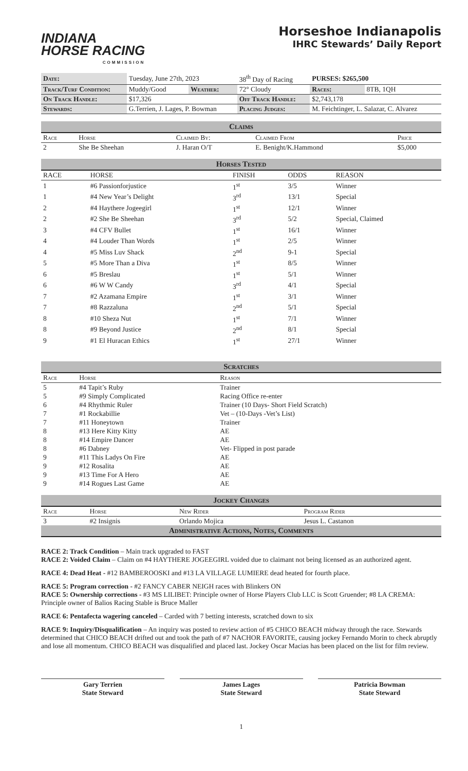INDIANA
HORSE RACING
COMMISSION
Horseshoe Indianapolis
IHRC Stewards’ Daily Report
| Date: | Tuesday, June 27th, 2023 | | 38<sup>th</sup> Day of Racing | PURSES: $265,500 | |
| Track/Turf Condition: | Muddy/Good | Weather: | 72° Cloudy | Races: | 8TB, 1QH |
| On Track Handle: | $17,326 | | Off Track Handle: | $2,743,178 | |
| Stewards: | G.Terrien, J. Lages, P. Bowman | | Placing Judges: | M. Feichtinger, L. Salazar, C. Alvarez | |
Claims
| Race | Horse | Claimed By: | Claimed From | Price |
| --- | --- | --- | --- | --- |
| 2 | She Be Sheehan | J. Haran O/T | E. Benight/K.Hammond | $5,000 |
Horses Tested
| RACE | HORSE | FINISH | ODDS | REASON |
| --- | --- | --- | --- | --- |
| 1 | #6 Passionforjustice | 1<sup>st</sup> | 3/5 | Winner |
| 1 | #4 New Year’s Delight | 3<sup>rd</sup> | 13/1 | Special |
| 2 | #4 Haythere Jogeegirl | 1<sup>st</sup> | 12/1 | Winner |
| 2 | #2 She Be Sheehan | 3<sup>rd</sup> | 5/2 | Special, Claimed |
| 3 | #4 CFV Bullet | 1<sup>st</sup> | 16/1 | Winner |
| 4 | #4 Louder Than Words | 1<sup>st</sup> | 2/5 | Winner |
| 4 | #5 Miss Luv Shack | 2<sup>nd</sup> | 9-1 | Special |
| 5 | #5 More Than a Diva | 1<sup>st</sup> | 8/5 | Winner |
| 6 | #5 Breslau | 1<sup>st</sup> | 5/1 | Winner |
| 6 | #6 W W Candy | 3<sup>rd</sup> | 4/1 | Special |
| 7 | #2 Azamana Empire | 1<sup>st</sup> | 3/1 | Winner |
| 7 | #8 Razzaluna | 2<sup>nd</sup> | 5/1 | Special |
| 8 | #10 Sheza Nut | 1<sup>st</sup> | 7/1 | Winner |
| 8 | #9 Beyond Justice | 2<sup>nd</sup> | 8/1 | Special |
| 9 | #1 El Huracan Ethics | 1<sup>st</sup> | 27/1 | Winner |
Scratches
| Race | Horse | Reason |
| --- | --- | --- |
| 5 | #4 Tapit’s Ruby | Trainer |
| 5 | #9 Simply Complicated | Racing Office re-enter |
| 6 | #4 Rhythmic Ruler | Trainer (10 Days- Short Field Scratch) |
| 7 | #1 Rockabillie | Vet – (10-Days -Vet’s List) |
| 7 | #11 Honeytown | Trainer |
| 8 | #13 Here Kitty Kitty | AE |
| 8 | #14 Empire Dancer | AE |
| 8 | #6 Dabney | Vet- Flipped in post parade |
| 9 | #11 This Ladys On Fire | AE |
| 9 | #12 Rosalita | AE |
| 9 | #13 Time For A Hero | AE |
| 9 | #14 Rogues Last Game | AE |
Jockey Changes
| Race | Horse | New Rider | Program Rider |
| --- | --- | --- | --- |
| 3 | #2 Insignis | Orlando Mojica | Jesus L. Castanon |
Administrative Actions, Notes, Comments
RACE 2: Track Condition – Main track upgraded to FAST
RACE 2: Voided Claim – Claim on #4 HAYTHERE JOGEEGIRL voided due to claimant not being licensed as an authorized agent.
RACE 4: Dead Heat - #12 BAMBEROOSKI and #13 LA VILLAGE LUMIERE dead heated for fourth place.
RACE 5: Program correction - #2 FANCY CABER NEIGH races with Blinkers ON
RACE 5: Ownership corrections - #3 MS LILIBET: Principle owner of Horse Players Club LLC is Scott Gruender; #8 LA CREMA: Principle owner of Balios Racing Stable is Bruce Maller
RACE 6: Pentafecta wagering canceled – Carded with 7 betting interests, scratched down to six
RACE 9: Inquiry/Disqualification – An inquiry was posted to review action of #5 CHICO BEACH midway through the race. Stewards determined that CHICO BEACH drifted out and took the path of #7 NACHOR FAVORITE, causing jockey Fernando Morin to check abruptly and lose all momentum. CHICO BEACH was disqualified and placed last. Jockey Oscar Macias has been placed on the list for film review.
Gary Terrien
State Steward
James Lages
State Steward
Patricia Bowman
State Steward
1